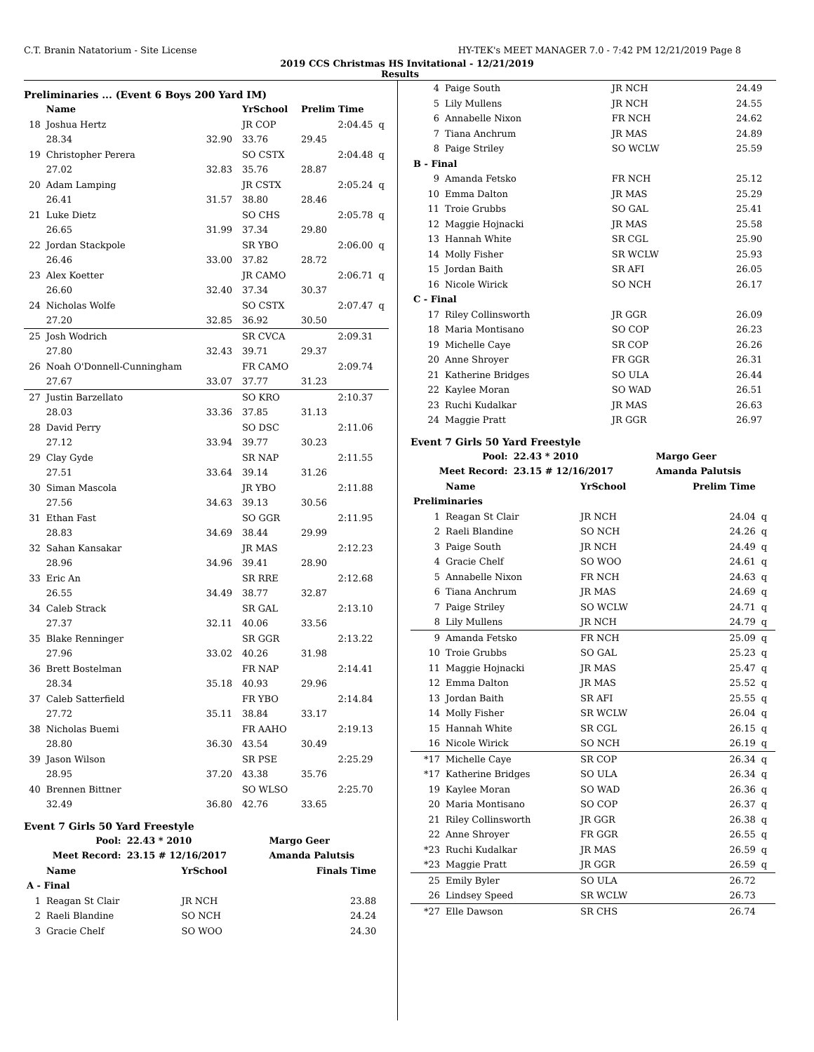C.T. Branin Natatorium - Site License HY-TEK's MEET MANAGER 7.0 - 7:42 PM 12/21/2019 Page 8
2019 CCS Christmas HS Invitational - 12/21/2019
Results
Preliminaries ... (Event 6 Boys 200 Yard IM)
| | Name | | YrSchool | Prelim Time | |
| --- | --- | --- | --- | --- | --- |
| 18 | Joshua Hertz | | JR COP | 2:04.45 | q |
| | 28.34 | 32.90 | 33.76 | 29.45 | |
| 19 | Christopher Perera | | SO CSTX | 2:04.48 | q |
| | 27.02 | 32.83 | 35.76 | 28.87 | |
| 20 | Adam Lamping | | JR CSTX | 2:05.24 | q |
| | 26.41 | 31.57 | 38.80 | 28.46 | |
| 21 | Luke Dietz | | SO CHS | 2:05.78 | q |
| | 26.65 | 31.99 | 37.34 | 29.80 | |
| 22 | Jordan Stackpole | | SR YBO | 2:06.00 | q |
| | 26.46 | 33.00 | 37.82 | 28.72 | |
| 23 | Alex Koetter | | JR CAMO | 2:06.71 | q |
| | 26.60 | 32.40 | 37.34 | 30.37 | |
| 24 | Nicholas Wolfe | | SO CSTX | 2:07.47 | q |
| | 27.20 | 32.85 | 36.92 | 30.50 | |
| 25 | Josh Wodrich | | SR CVCA | 2:09.31 | |
| | 27.80 | 32.43 | 39.71 | 29.37 | |
| 26 | Noah O'Donnell-Cunningham | | FR CAMO | 2:09.74 | |
| | 27.67 | 33.07 | 37.77 | 31.23 | |
| 27 | Justin Barzellato | | SO KRO | 2:10.37 | |
| | 28.03 | 33.36 | 37.85 | 31.13 | |
| 28 | David Perry | | SO DSC | 2:11.06 | |
| | 27.12 | 33.94 | 39.77 | 30.23 | |
| 29 | Clay Gyde | | SR NAP | 2:11.55 | |
| | 27.51 | 33.64 | 39.14 | 31.26 | |
| 30 | Siman Mascola | | JR YBO | 2:11.88 | |
| | 27.56 | 34.63 | 39.13 | 30.56 | |
| 31 | Ethan Fast | | SO GGR | 2:11.95 | |
| | 28.83 | 34.69 | 38.44 | 29.99 | |
| 32 | Sahan Kansakar | | JR MAS | 2:12.23 | |
| | 28.96 | 34.96 | 39.41 | 28.90 | |
| 33 | Eric An | | SR RRE | 2:12.68 | |
| | 26.55 | 34.49 | 38.77 | 32.87 | |
| 34 | Caleb Strack | | SR GAL | 2:13.10 | |
| | 27.37 | 32.11 | 40.06 | 33.56 | |
| 35 | Blake Renninger | | SR GGR | 2:13.22 | |
| | 27.96 | 33.02 | 40.26 | 31.98 | |
| 36 | Brett Bostelman | | FR NAP | 2:14.41 | |
| | 28.34 | 35.18 | 40.93 | 29.96 | |
| 37 | Caleb Satterfield | | FR YBO | 2:14.84 | |
| | 27.72 | 35.11 | 38.84 | 33.17 | |
| 38 | Nicholas Buemi | | FR AAHO | 2:19.13 | |
| | 28.80 | 36.30 | 43.54 | 30.49 | |
| 39 | Jason Wilson | | SR PSE | 2:25.29 | |
| | 28.95 | 37.20 | 43.38 | 35.76 | |
| 40 | Brennen Bittner | | SO WLSO | 2:25.70 | |
| | 32.49 | 36.80 | 42.76 | 33.65 | |
Event 7 Girls 50 Yard Freestyle
| Pool: | 22.43 * 2010 | Margo Geer |
| --- | --- | --- |
| Meet Record: | 23.15 # 12/16/2017 | Amanda Palutsis |
| | Name | YrSchool | Finals Time | |
| --- | --- | --- | --- | --- |
| A - Final | | | | |
| 1 | Reagan St Clair | JR NCH | 23.88 | |
| 2 | Raeli Blandine | SO NCH | 24.24 | |
| 3 | Gracie Chelf | SO WOO | 24.30 | |
| 4 | Paige South | JR NCH | 24.49 | |
| 5 | Lily Mullens | JR NCH | 24.55 | |
| 6 | Annabelle Nixon | FR NCH | 24.62 | |
| 7 | Tiana Anchrum | JR MAS | 24.89 | |
| 8 | Paige Striley | SO WCLW | 25.59 | |
| B - Final | | | | |
| 9 | Amanda Fetsko | FR NCH | 25.12 | |
| 10 | Emma Dalton | JR MAS | 25.29 | |
| 11 | Troie Grubbs | SO GAL | 25.41 | |
| 12 | Maggie Hojnacki | JR MAS | 25.58 | |
| 13 | Hannah White | SR CGL | 25.90 | |
| 14 | Molly Fisher | SR WCLW | 25.93 | |
| 15 | Jordan Baith | SR AFI | 26.05 | |
| 16 | Nicole Wirick | SO NCH | 26.17 | |
| C - Final | | | | |
| 17 | Riley Collinsworth | JR GGR | 26.09 | |
| 18 | Maria Montisano | SO COP | 26.23 | |
| 19 | Michelle Caye | SR COP | 26.26 | |
| 20 | Anne Shroyer | FR GGR | 26.31 | |
| 21 | Katherine Bridges | SO ULA | 26.44 | |
| 22 | Kaylee Moran | SO WAD | 26.51 | |
| 23 | Ruchi Kudalkar | JR MAS | 26.63 | |
| 24 | Maggie Pratt | JR GGR | 26.97 | |
Event 7 Girls 50 Yard Freestyle
| Pool: | 22.43 * 2010 | Margo Geer |
| --- | --- | --- |
| Meet Record: | 23.15 # 12/16/2017 | Amanda Palutsis |
| | Name | YrSchool | Prelim Time | |
| --- | --- | --- | --- | --- |
| Preliminaries | | | | |
| 1 | Reagan St Clair | JR NCH | 24.04 | q |
| 2 | Raeli Blandine | SO NCH | 24.26 | q |
| 3 | Paige South | JR NCH | 24.49 | q |
| 4 | Gracie Chelf | SO WOO | 24.61 | q |
| 5 | Annabelle Nixon | FR NCH | 24.63 | q |
| 6 | Tiana Anchrum | JR MAS | 24.69 | q |
| 7 | Paige Striley | SO WCLW | 24.71 | q |
| 8 | Lily Mullens | JR NCH | 24.79 | q |
| 9 | Amanda Fetsko | FR NCH | 25.09 | q |
| 10 | Troie Grubbs | SO GAL | 25.23 | q |
| 11 | Maggie Hojnacki | JR MAS | 25.47 | q |
| 12 | Emma Dalton | JR MAS | 25.52 | q |
| 13 | Jordan Baith | SR AFI | 25.55 | q |
| 14 | Molly Fisher | SR WCLW | 26.04 | q |
| 15 | Hannah White | SR CGL | 26.15 | q |
| 16 | Nicole Wirick | SO NCH | 26.19 | q |
| *17 | Michelle Caye | SR COP | 26.34 | q |
| *17 | Katherine Bridges | SO ULA | 26.34 | q |
| 19 | Kaylee Moran | SO WAD | 26.36 | q |
| 20 | Maria Montisano | SO COP | 26.37 | q |
| 21 | Riley Collinsworth | JR GGR | 26.38 | q |
| 22 | Anne Shroyer | FR GGR | 26.55 | q |
| *23 | Ruchi Kudalkar | JR MAS | 26.59 | q |
| *23 | Maggie Pratt | JR GGR | 26.59 | q |
| 25 | Emily Byler | SO ULA | 26.72 | |
| 26 | Lindsey Speed | SR WCLW | 26.73 | |
| *27 | Elle Dawson | SR CHS | 26.74 | |